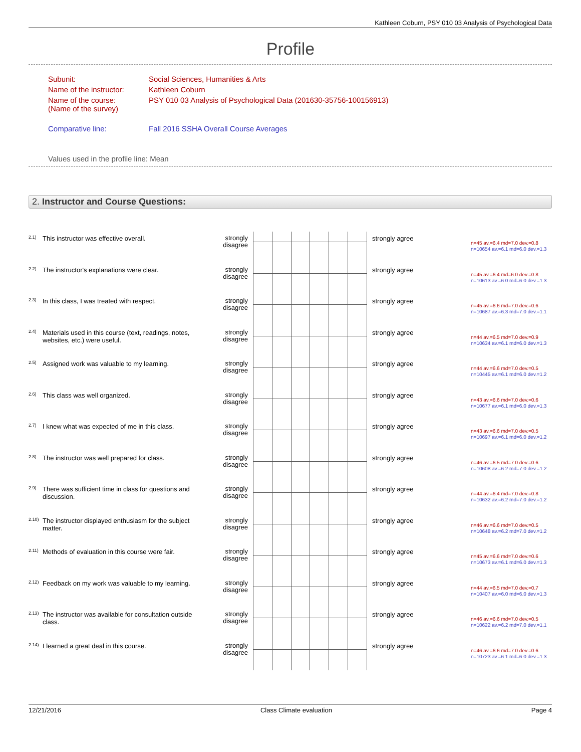Kathleen Coburn, PSY 010 03 Analysis of Psychological Data
Profile
| Subunit: | Social Sciences, Humanities & Arts |
| Name of the instructor: | Kathleen Coburn |
| Name of the course: (Name of the survey) | PSY 010 03 Analysis of Psychological Data (201630-35756-100156913) |
| Comparative line: | Fall 2016 SSHA Overall Course Averages |
| Values used in the profile line: Mean | |
2. Instructor and Course Questions:
| 2.1) | This instructor was effective overall. | strongly disagree | | strongly agree | n=45 av.=6.4 md=7.0 dev.=0.8 n=10654 av.=6.1 md=6.0 dev.=1.3 |
| 2.2) | The instructor's explanations were clear. | strongly disagree | | strongly agree | n=45 av.=6.4 md=6.0 dev.=0.8 n=10613 av.=6.0 md=6.0 dev.=1.3 |
| 2.3) | In this class, I was treated with respect. | strongly disagree | | strongly agree | n=45 av.=6.6 md=7.0 dev.=0.6 n=10687 av.=6.3 md=7.0 dev.=1.1 |
| 2.4) | Materials used in this course (text, readings, notes, websites, etc.) were useful. | strongly disagree | | strongly agree | n=44 av.=6.5 md=7.0 dev.=0.9 n=10634 av.=6.1 md=6.0 dev.=1.3 |
| 2.5) | Assigned work was valuable to my learning. | strongly disagree | | strongly agree | n=44 av.=6.6 md=7.0 dev.=0.5 n=10445 av.=6.1 md=6.0 dev.=1.2 |
| 2.6) | This class was well organized. | strongly disagree | | strongly agree | n=43 av.=6.6 md=7.0 dev.=0.6 n=10677 av.=6.1 md=6.0 dev.=1.3 |
| 2.7) | I knew what was expected of me in this class. | strongly disagree | | strongly agree | n=43 av.=6.6 md=7.0 dev.=0.5 n=10697 av.=6.1 md=6.0 dev.=1.2 |
| 2.8) | The instructor was well prepared for class. | strongly disagree | | strongly agree | n=46 av.=6.5 md=7.0 dev.=0.6 n=10608 av.=6.2 md=7.0 dev.=1.2 |
| 2.9) | There was sufficient time in class for questions and discussion. | strongly disagree | | strongly agree | n=44 av.=6.4 md=7.0 dev.=0.8 n=10632 av.=6.2 md=7.0 dev.=1.2 |
| 2.10) | The instructor displayed enthusiasm for the subject matter. | strongly disagree | | strongly agree | n=46 av.=6.6 md=7.0 dev.=0.5 n=10648 av.=6.2 md=7.0 dev.=1.2 |
| 2.11) | Methods of evaluation in this course were fair. | strongly disagree | | strongly agree | n=45 av.=6.6 md=7.0 dev.=0.6 n=10673 av.=6.1 md=6.0 dev.=1.3 |
| 2.12) | Feedback on my work was valuable to my learning. | strongly disagree | | strongly agree | n=44 av.=6.5 md=7.0 dev.=0.7 n=10407 av.=6.0 md=6.0 dev.=1.3 |
| 2.13) | The instructor was available for consultation outside class. | strongly disagree | | strongly agree | n=46 av.=6.6 md=7.0 dev.=0.5 n=10622 av.=6.2 md=7.0 dev.=1.1 |
| 2.14) | I learned a great deal in this course. | strongly disagree | | strongly agree | n=46 av.=6.6 md=7.0 dev.=0.6 n=10723 av.=6.1 md=6.0 dev.=1.3 |
12/21/2016 Class Climate evaluation Page 4